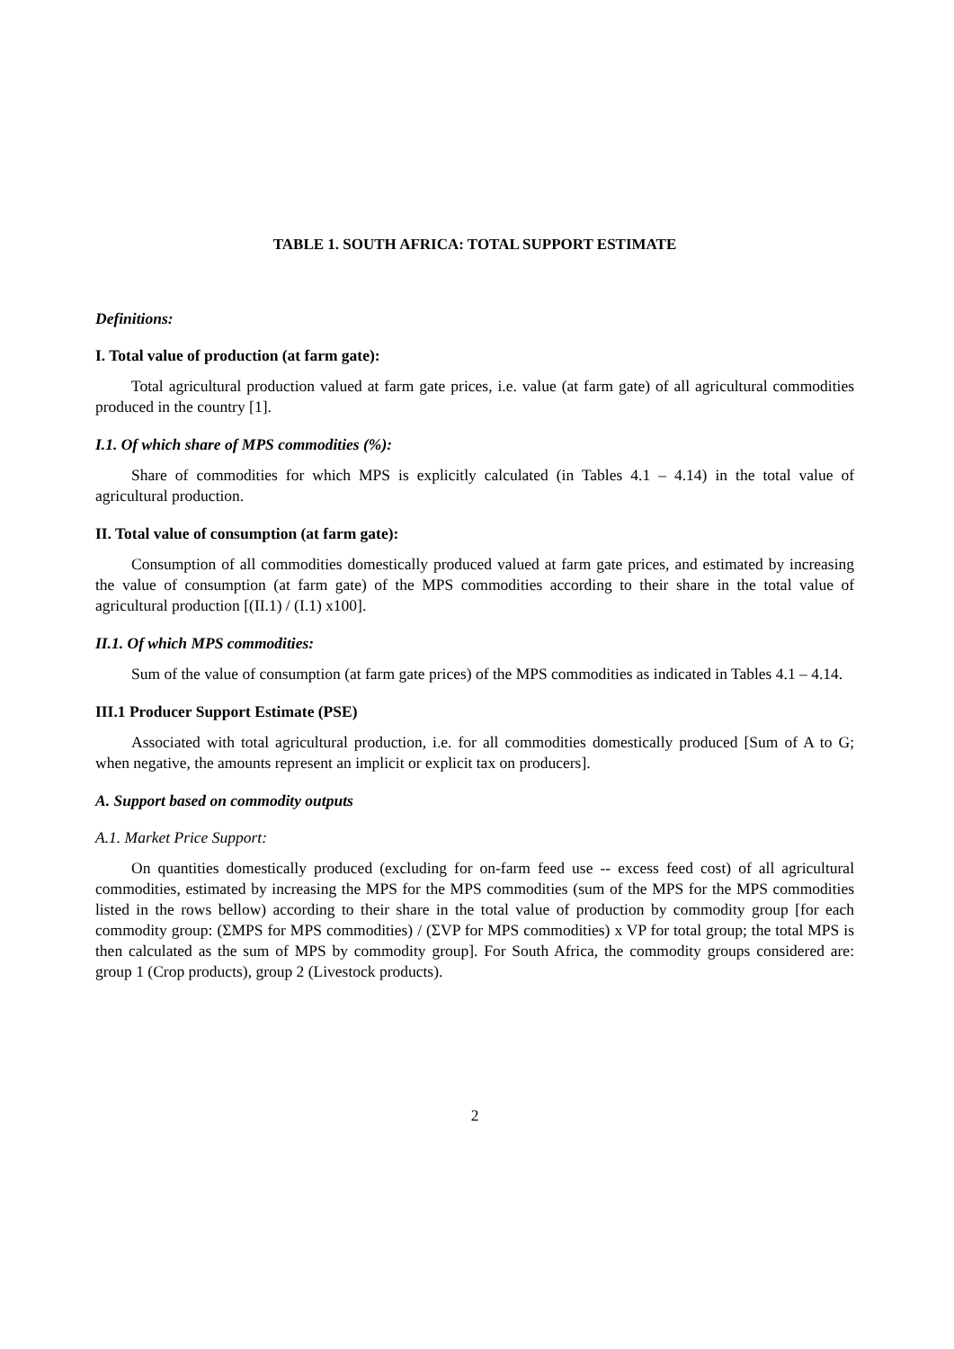TABLE 1. SOUTH AFRICA: TOTAL SUPPORT ESTIMATE
Definitions:
I. Total value of production (at farm gate):
Total agricultural production valued at farm gate prices, i.e. value (at farm gate) of all agricultural commodities produced in the country [1].
I.1. Of which share of MPS commodities (%):
Share of commodities for which MPS is explicitly calculated (in Tables 4.1 – 4.14) in the total value of agricultural production.
II. Total value of consumption (at farm gate):
Consumption of all commodities domestically produced valued at farm gate prices, and estimated by increasing the value of consumption (at farm gate) of the MPS commodities according to their share in the total value of agricultural production [(II.1) / (I.1) x100].
II.1. Of which MPS commodities:
Sum of the value of consumption (at farm gate prices) of the MPS commodities as indicated in Tables 4.1 – 4.14.
III.1 Producer Support Estimate (PSE)
Associated with total agricultural production, i.e. for all commodities domestically produced [Sum of A to G; when negative, the amounts represent an implicit or explicit tax on producers].
A. Support based on commodity outputs
A.1. Market Price Support:
On quantities domestically produced (excluding for on-farm feed use -- excess feed cost) of all agricultural commodities, estimated by increasing the MPS for the MPS commodities (sum of the MPS for the MPS commodities listed in the rows bellow) according to their share in the total value of production by commodity group [for each commodity group: (ΣMPS for MPS commodities) / (ΣVP for MPS commodities) x VP for total group; the total MPS is then calculated as the sum of MPS by commodity group]. For South Africa, the commodity groups considered are: group 1 (Crop products), group 2 (Livestock products).
2